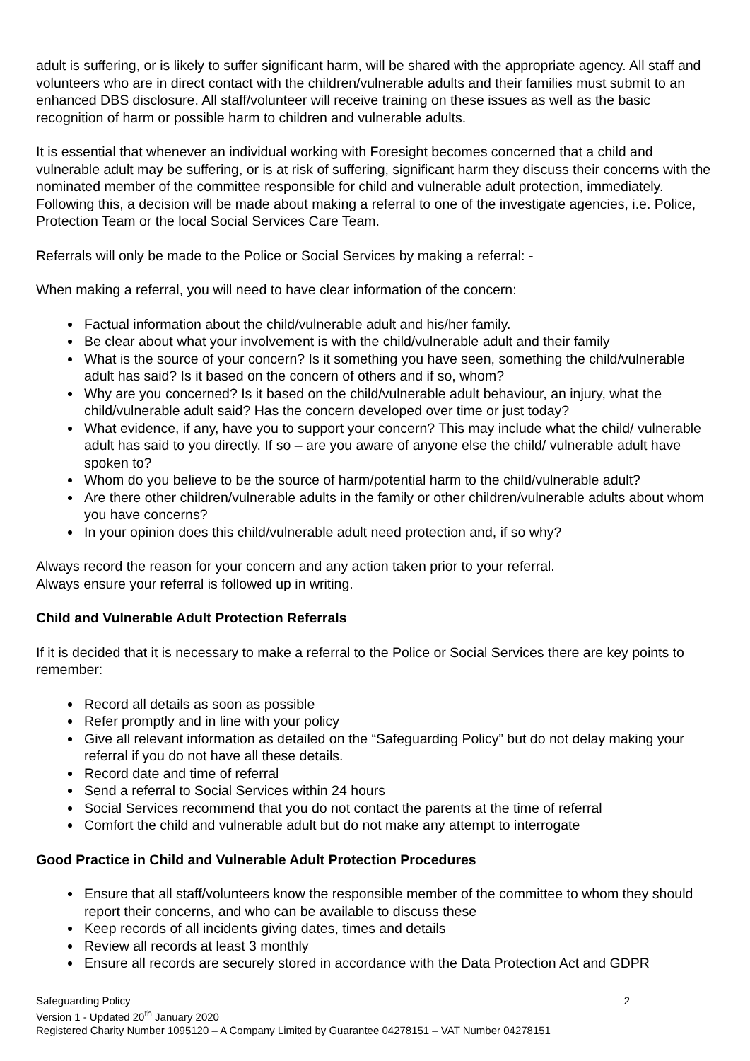adult is suffering, or is likely to suffer significant harm, will be shared with the appropriate agency. All staff and volunteers who are in direct contact with the children/vulnerable adults and their families must submit to an enhanced DBS disclosure. All staff/volunteer will receive training on these issues as well as the basic recognition of harm or possible harm to children and vulnerable adults.
It is essential that whenever an individual working with Foresight becomes concerned that a child and vulnerable adult may be suffering, or is at risk of suffering, significant harm they discuss their concerns with the nominated member of the committee responsible for child and vulnerable adult protection, immediately. Following this, a decision will be made about making a referral to one of the investigate agencies, i.e. Police, Protection Team or the local Social Services Care Team.
Referrals will only be made to the Police or Social Services by making a referral: -
When making a referral, you will need to have clear information of the concern:
Factual information about the child/vulnerable adult and his/her family.
Be clear about what your involvement is with the child/vulnerable adult and their family
What is the source of your concern? Is it something you have seen, something the child/vulnerable adult has said? Is it based on the concern of others and if so, whom?
Why are you concerned? Is it based on the child/vulnerable adult behaviour, an injury, what the child/vulnerable adult said? Has the concern developed over time or just today?
What evidence, if any, have you to support your concern? This may include what the child/ vulnerable adult has said to you directly. If so – are you aware of anyone else the child/ vulnerable adult have spoken to?
Whom do you believe to be the source of harm/potential harm to the child/vulnerable adult?
Are there other children/vulnerable adults in the family or other children/vulnerable adults about whom you have concerns?
In your opinion does this child/vulnerable adult need protection and, if so why?
Always record the reason for your concern and any action taken prior to your referral.
Always ensure your referral is followed up in writing.
Child and Vulnerable Adult Protection Referrals
If it is decided that it is necessary to make a referral to the Police or Social Services there are key points to remember:
Record all details as soon as possible
Refer promptly and in line with your policy
Give all relevant information as detailed on the “Safeguarding Policy” but do not delay making your referral if you do not have all these details.
Record date and time of referral
Send a referral to Social Services within 24 hours
Social Services recommend that you do not contact the parents at the time of referral
Comfort the child and vulnerable adult but do not make any attempt to interrogate
Good Practice in Child and Vulnerable Adult Protection Procedures
Ensure that all staff/volunteers know the responsible member of the committee to whom they should report their concerns, and who can be available to discuss these
Keep records of all incidents giving dates, times and details
Review all records at least 3 monthly
Ensure all records are securely stored in accordance with the Data Protection Act and GDPR
Safeguarding Policy 2
Version 1 - Updated 20<sup>th</sup> January 2020
Registered Charity Number 1095120 – A Company Limited by Guarantee 04278151 – VAT Number 04278151